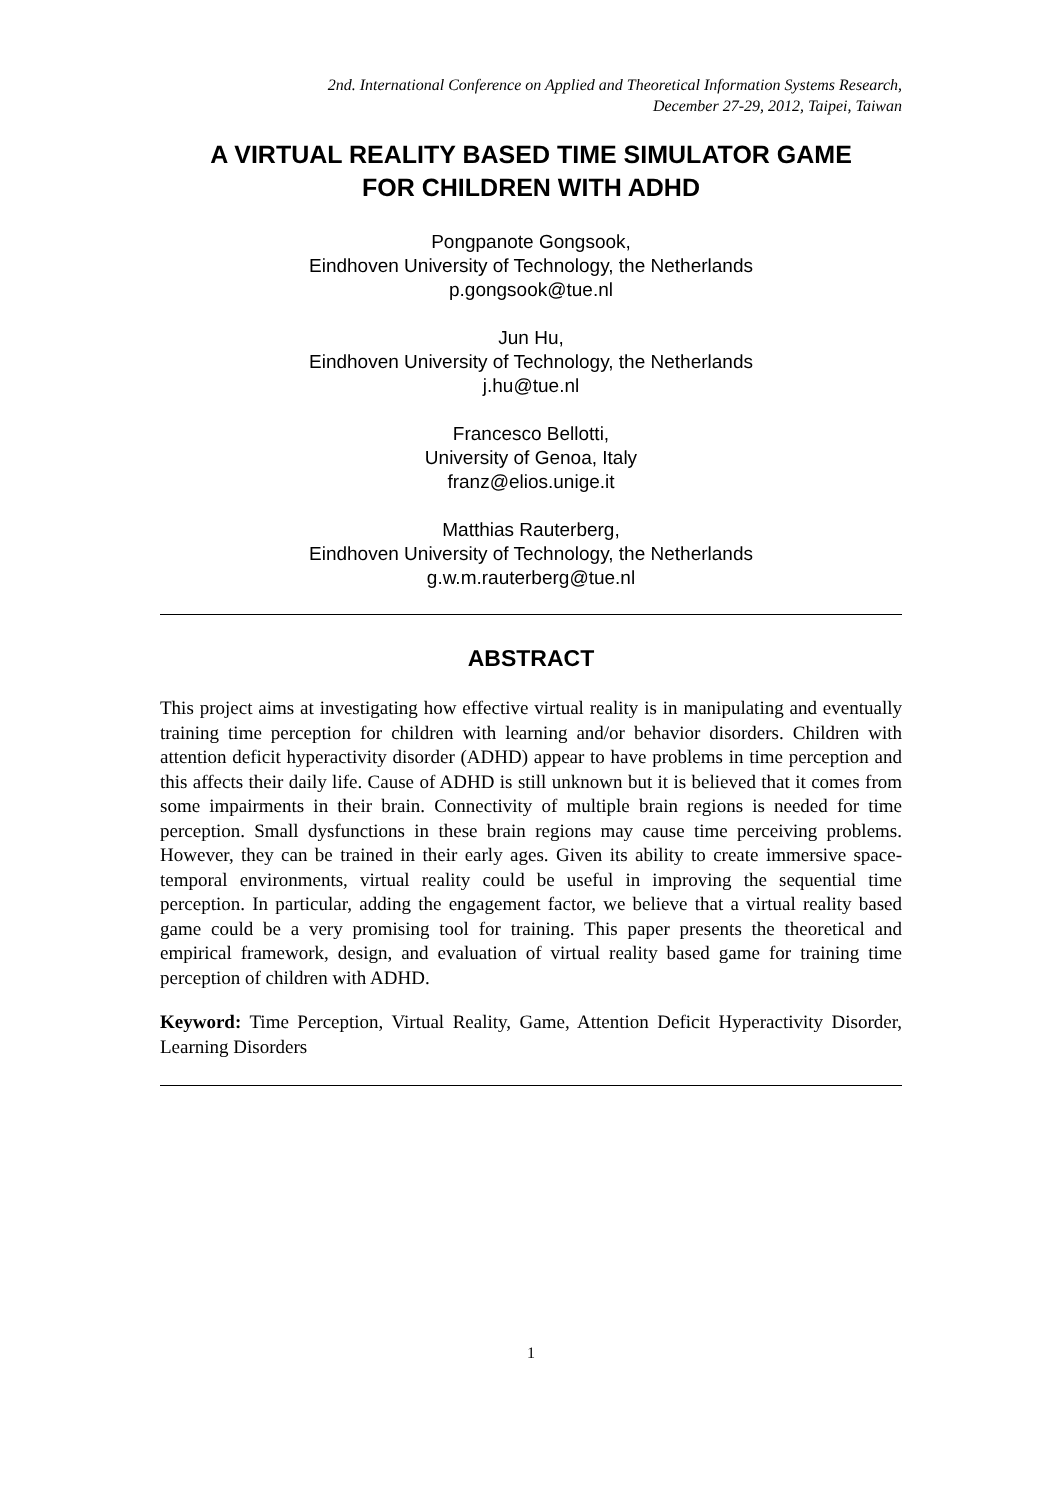2nd. International Conference on Applied and Theoretical Information Systems Research,
December 27-29, 2012, Taipei, Taiwan
A VIRTUAL REALITY BASED TIME SIMULATOR GAME
FOR CHILDREN WITH ADHD
Pongpanote Gongsook,
Eindhoven University of Technology, the Netherlands
p.gongsook@tue.nl
Jun Hu,
Eindhoven University of Technology, the Netherlands
j.hu@tue.nl
Francesco Bellotti,
University of Genoa, Italy
franz@elios.unige.it
Matthias Rauterberg,
Eindhoven University of Technology, the Netherlands
g.w.m.rauterberg@tue.nl
ABSTRACT
This project aims at investigating how effective virtual reality is in manipulating and eventually training time perception for children with learning and/or behavior disorders. Children with attention deficit hyperactivity disorder (ADHD) appear to have problems in time perception and this affects their daily life. Cause of ADHD is still unknown but it is believed that it comes from some impairments in their brain. Connectivity of multiple brain regions is needed for time perception. Small dysfunctions in these brain regions may cause time perceiving problems. However, they can be trained in their early ages. Given its ability to create immersive space-temporal environments, virtual reality could be useful in improving the sequential time perception. In particular, adding the engagement factor, we believe that a virtual reality based game could be a very promising tool for training. This paper presents the theoretical and empirical framework, design, and evaluation of virtual reality based game for training time perception of children with ADHD.
Keyword: Time Perception, Virtual Reality, Game, Attention Deficit Hyperactivity Disorder, Learning Disorders
1